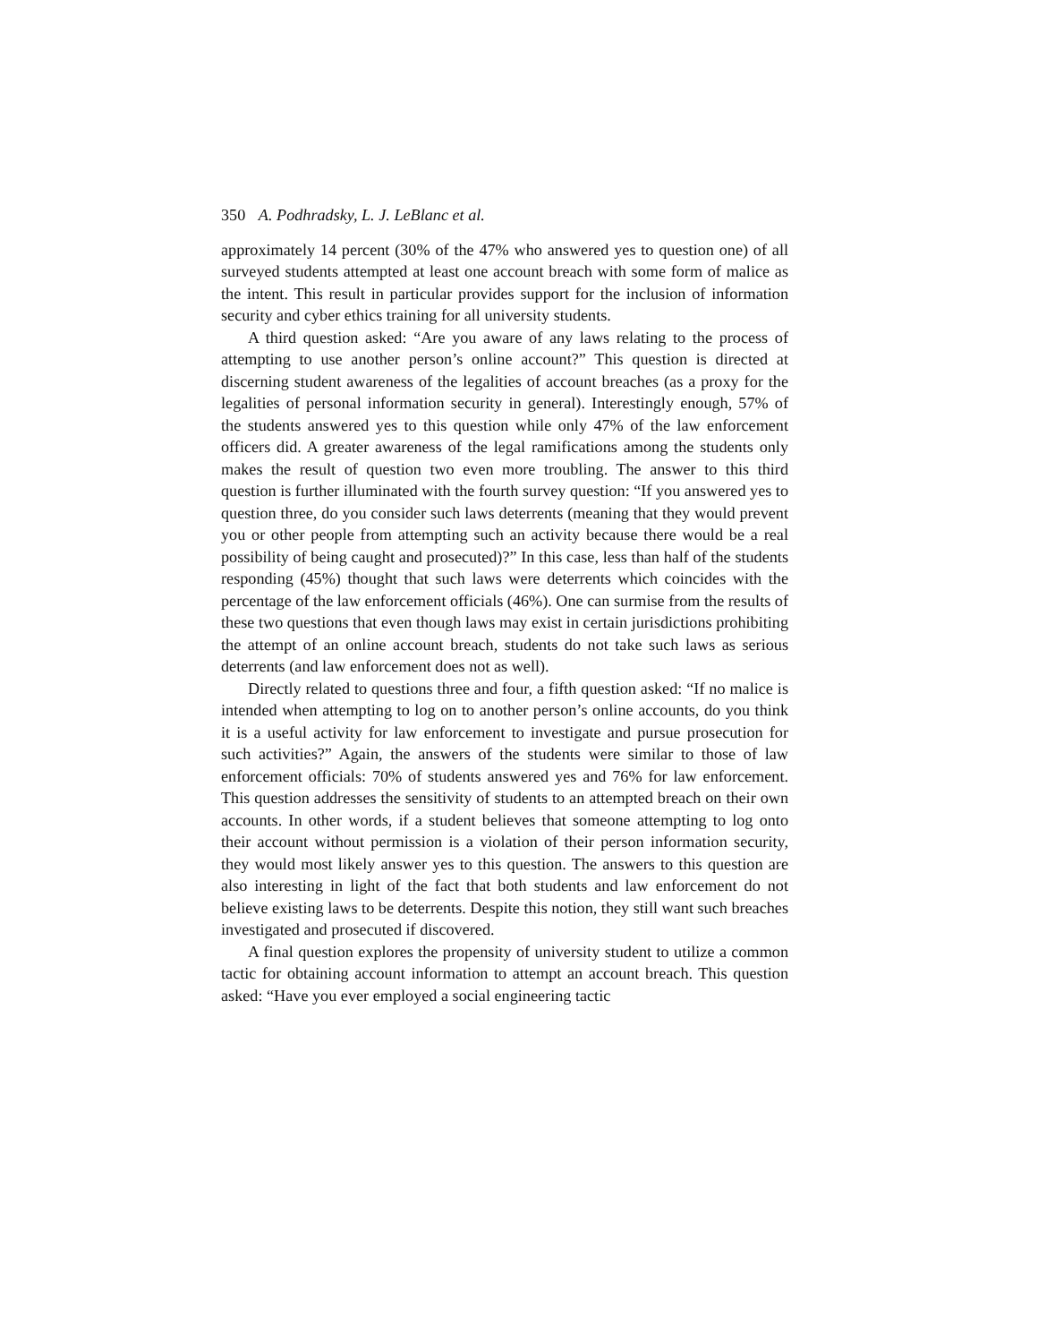350 A. Podhradsky, L. J. LeBlanc et al.
approximately 14 percent (30% of the 47% who answered yes to question one) of all surveyed students attempted at least one account breach with some form of malice as the intent. This result in particular provides support for the inclusion of information security and cyber ethics training for all university students.
A third question asked: “Are you aware of any laws relating to the process of attempting to use another person’s online account?” This question is directed at discerning student awareness of the legalities of account breaches (as a proxy for the legalities of personal information security in general). Interestingly enough, 57% of the students answered yes to this question while only 47% of the law enforcement officers did. A greater awareness of the legal ramifications among the students only makes the result of question two even more troubling. The answer to this third question is further illuminated with the fourth survey question: “If you answered yes to question three, do you consider such laws deterrents (meaning that they would prevent you or other people from attempting such an activity because there would be a real possibility of being caught and prosecuted)?” In this case, less than half of the students responding (45%) thought that such laws were deterrents which coincides with the percentage of the law enforcement officials (46%). One can surmise from the results of these two questions that even though laws may exist in certain jurisdictions prohibiting the attempt of an online account breach, students do not take such laws as serious deterrents (and law enforcement does not as well).
Directly related to questions three and four, a fifth question asked: “If no malice is intended when attempting to log on to another person’s online accounts, do you think it is a useful activity for law enforcement to investigate and pursue prosecution for such activities?” Again, the answers of the students were similar to those of law enforcement officials: 70% of students answered yes and 76% for law enforcement. This question addresses the sensitivity of students to an attempted breach on their own accounts. In other words, if a student believes that someone attempting to log onto their account without permission is a violation of their person information security, they would most likely answer yes to this question. The answers to this question are also interesting in light of the fact that both students and law enforcement do not believe existing laws to be deterrents. Despite this notion, they still want such breaches investigated and prosecuted if discovered.
A final question explores the propensity of university student to utilize a common tactic for obtaining account information to attempt an account breach. This question asked: “Have you ever employed a social engineering tactic